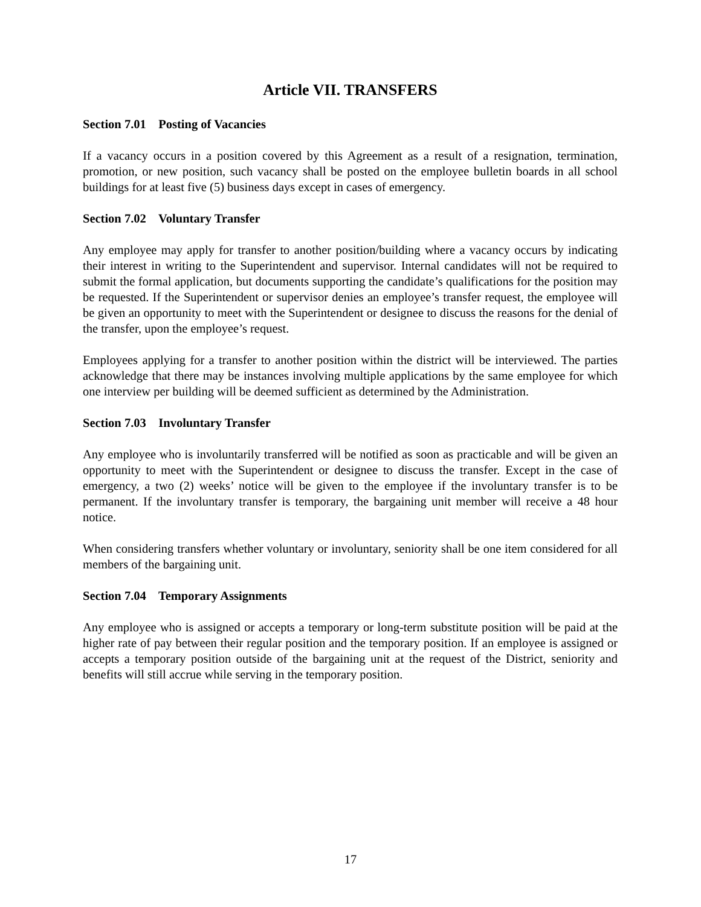Article VII. TRANSFERS
Section 7.01 Posting of Vacancies
If a vacancy occurs in a position covered by this Agreement as a result of a resignation, termination, promotion, or new position, such vacancy shall be posted on the employee bulletin boards in all school buildings for at least five (5) business days except in cases of emergency.
Section 7.02 Voluntary Transfer
Any employee may apply for transfer to another position/building where a vacancy occurs by indicating their interest in writing to the Superintendent and supervisor. Internal candidates will not be required to submit the formal application, but documents supporting the candidate’s qualifications for the position may be requested. If the Superintendent or supervisor denies an employee’s transfer request, the employee will be given an opportunity to meet with the Superintendent or designee to discuss the reasons for the denial of the transfer, upon the employee’s request.
Employees applying for a transfer to another position within the district will be interviewed. The parties acknowledge that there may be instances involving multiple applications by the same employee for which one interview per building will be deemed sufficient as determined by the Administration.
Section 7.03 Involuntary Transfer
Any employee who is involuntarily transferred will be notified as soon as practicable and will be given an opportunity to meet with the Superintendent or designee to discuss the transfer. Except in the case of emergency, a two (2) weeks’ notice will be given to the employee if the involuntary transfer is to be permanent. If the involuntary transfer is temporary, the bargaining unit member will receive a 48 hour notice.
When considering transfers whether voluntary or involuntary, seniority shall be one item considered for all members of the bargaining unit.
Section 7.04 Temporary Assignments
Any employee who is assigned or accepts a temporary or long-term substitute position will be paid at the higher rate of pay between their regular position and the temporary position. If an employee is assigned or accepts a temporary position outside of the bargaining unit at the request of the District, seniority and benefits will still accrue while serving in the temporary position.
17